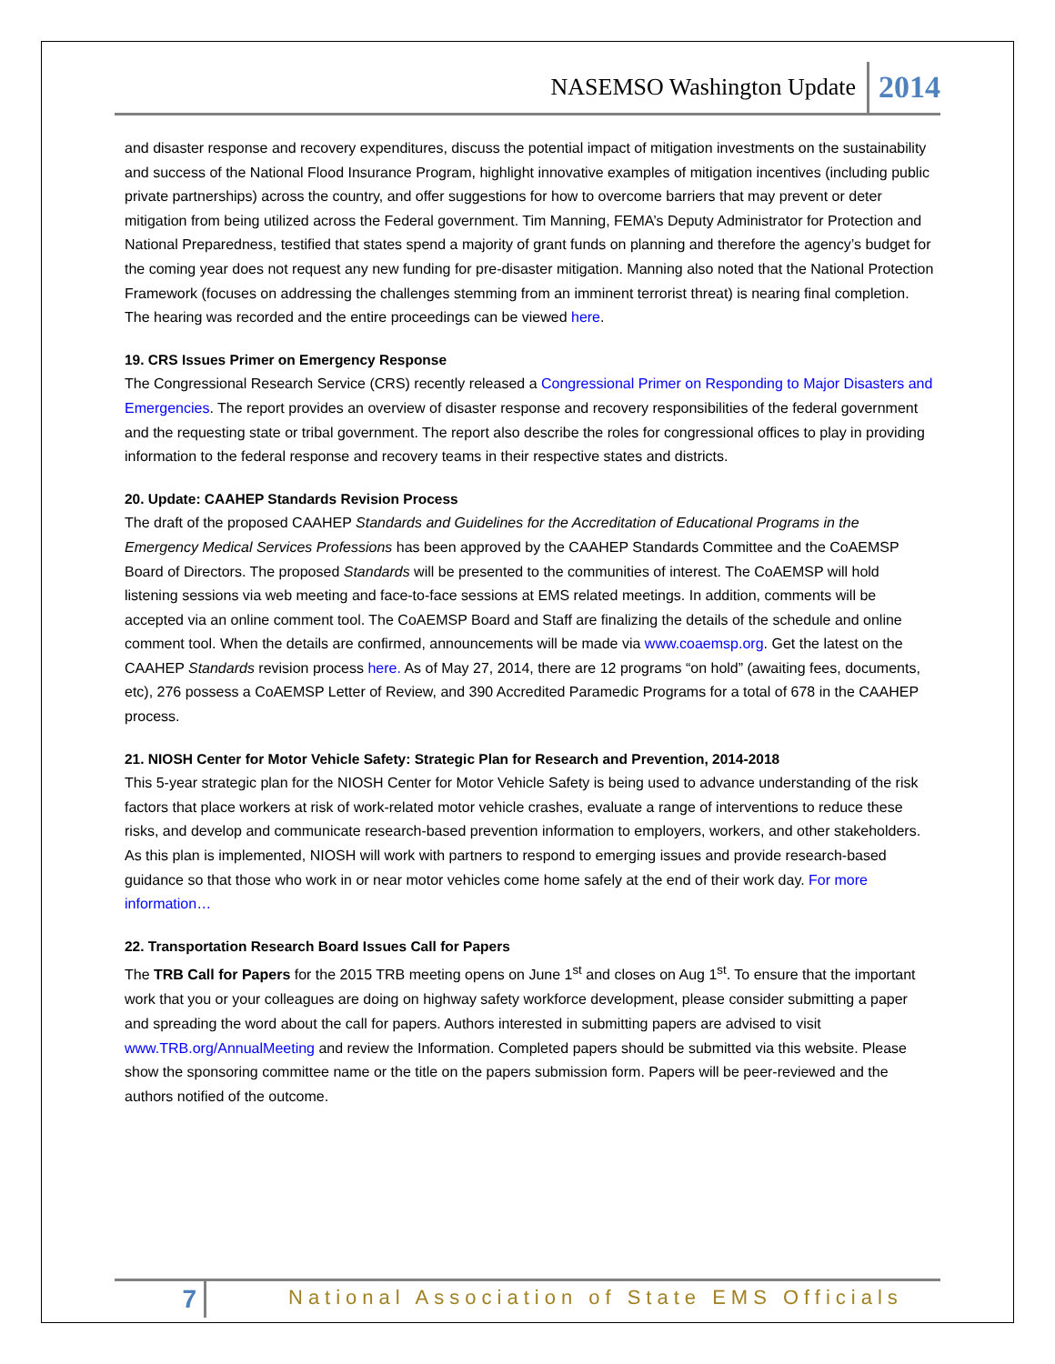NASEMSO Washington Update 2014
and disaster response and recovery expenditures, discuss the potential impact of mitigation investments on the sustainability and success of the National Flood Insurance Program, highlight innovative examples of mitigation incentives (including public private partnerships) across the country, and offer suggestions for how to overcome barriers that may prevent or deter mitigation from being utilized across the Federal government. Tim Manning, FEMA’s Deputy Administrator for Protection and National Preparedness, testified that states spend a majority of grant funds on planning and therefore the agency’s budget for the coming year does not request any new funding for pre-disaster mitigation. Manning also noted that the National Protection Framework (focuses on addressing the challenges stemming from an imminent terrorist threat) is nearing final completion. The hearing was recorded and the entire proceedings can be viewed here.
19. CRS Issues Primer on Emergency Response
The Congressional Research Service (CRS) recently released a Congressional Primer on Responding to Major Disasters and Emergencies. The report provides an overview of disaster response and recovery responsibilities of the federal government and the requesting state or tribal government. The report also describe the roles for congressional offices to play in providing information to the federal response and recovery teams in their respective states and districts.
20. Update: CAAHEP Standards Revision Process
The draft of the proposed CAAHEP Standards and Guidelines for the Accreditation of Educational Programs in the Emergency Medical Services Professions has been approved by the CAAHEP Standards Committee and the CoAEMSP Board of Directors. The proposed Standards will be presented to the communities of interest. The CoAEMSP will hold listening sessions via web meeting and face-to-face sessions at EMS related meetings. In addition, comments will be accepted via an online comment tool. The CoAEMSP Board and Staff are finalizing the details of the schedule and online comment tool. When the details are confirmed, announcements will be made via www.coaemsp.org. Get the latest on the CAAHEP Standards revision process here. As of May 27, 2014, there are 12 programs “on hold” (awaiting fees, documents, etc), 276 possess a CoAEMSP Letter of Review, and 390 Accredited Paramedic Programs for a total of 678 in the CAAHEP process.
21. NIOSH Center for Motor Vehicle Safety: Strategic Plan for Research and Prevention, 2014-2018
This 5-year strategic plan for the NIOSH Center for Motor Vehicle Safety is being used to advance understanding of the risk factors that place workers at risk of work-related motor vehicle crashes, evaluate a range of interventions to reduce these risks, and develop and communicate research-based prevention information to employers, workers, and other stakeholders. As this plan is implemented, NIOSH will work with partners to respond to emerging issues and provide research-based guidance so that those who work in or near motor vehicles come home safely at the end of their work day. For more information…
22. Transportation Research Board Issues Call for Papers
The TRB Call for Papers for the 2015 TRB meeting opens on June 1<sup>st</sup> and closes on Aug 1<sup>st</sup>. To ensure that the important work that you or your colleagues are doing on highway safety workforce development, please consider submitting a paper and spreading the word about the call for papers. Authors interested in submitting papers are advised to visit www.TRB.org/AnnualMeeting and review the Information. Completed papers should be submitted via this website. Please show the sponsoring committee name or the title on the papers submission form. Papers will be peer-reviewed and the authors notified of the outcome.
7 National Association of State EMS Officials